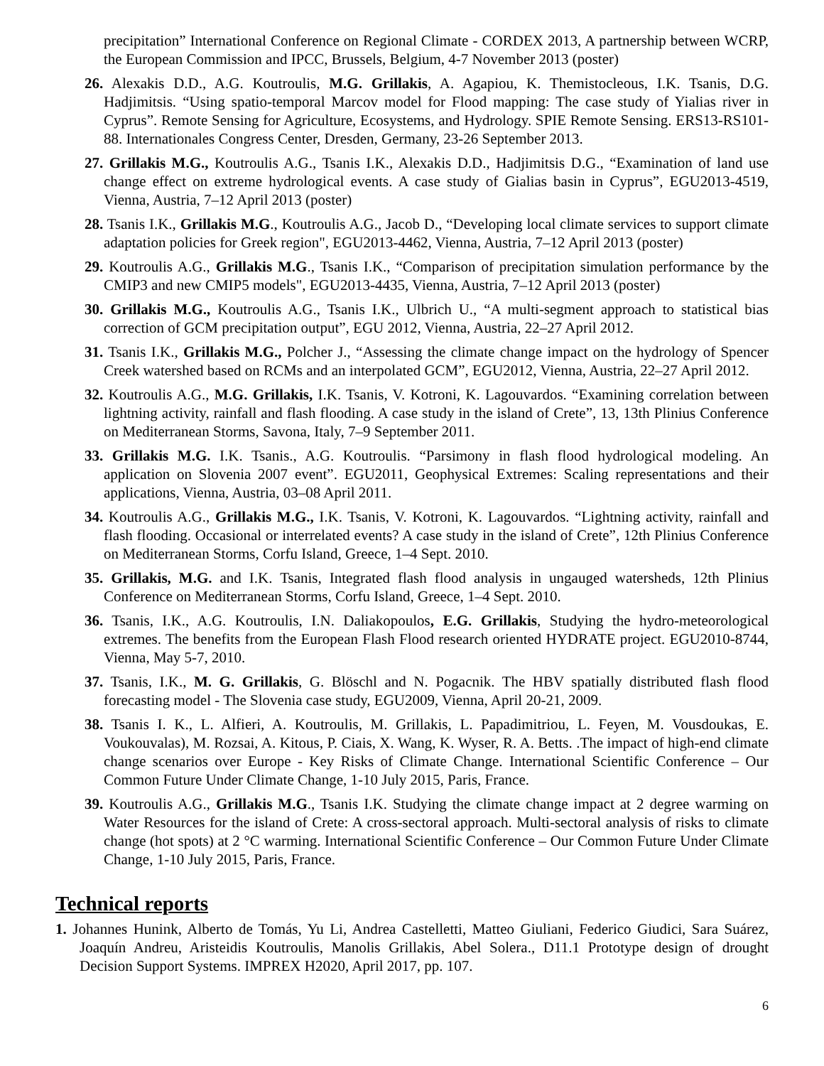precipitation” International Conference on Regional Climate - CORDEX 2013, A partnership between WCRP, the European Commission and IPCC, Brussels, Belgium, 4-7 November 2013 (poster)
26. Alexakis D.D., A.G. Koutroulis, M.G. Grillakis, A. Agapiou, K. Themistocleous, I.K. Tsanis, D.G. Hadjimitsis. “Using spatio-temporal Marcov model for Flood mapping: The case study of Yialias river in Cyprus”. Remote Sensing for Agriculture, Ecosystems, and Hydrology. SPIE Remote Sensing. ERS13-RS101-88. Internationales Congress Center, Dresden, Germany, 23-26 September 2013.
27. Grillakis M.G., Koutroulis A.G., Tsanis I.K., Alexakis D.D., Hadjimitsis D.G., “Examination of land use change effect on extreme hydrological events. A case study of Gialias basin in Cyprus”, EGU2013-4519, Vienna, Austria, 7–12 April 2013 (poster)
28. Tsanis I.K., Grillakis M.G., Koutroulis A.G., Jacob D., “Developing local climate services to support climate adaptation policies for Greek region", EGU2013-4462, Vienna, Austria, 7–12 April 2013 (poster)
29. Koutroulis A.G., Grillakis M.G., Tsanis I.K., “Comparison of precipitation simulation performance by the CMIP3 and new CMIP5 models", EGU2013-4435, Vienna, Austria, 7–12 April 2013 (poster)
30. Grillakis M.G., Koutroulis A.G., Tsanis I.K., Ulbrich U., “A multi-segment approach to statistical bias correction of GCM precipitation output”, EGU 2012, Vienna, Austria, 22–27 April 2012.
31. Tsanis I.K., Grillakis M.G., Polcher J., “Assessing the climate change impact on the hydrology of Spencer Creek watershed based on RCMs and an interpolated GCM”, EGU2012, Vienna, Austria, 22–27 April 2012.
32. Koutroulis A.G., M.G. Grillakis, I.K. Tsanis, V. Kotroni, K. Lagouvardos. “Examining correlation between lightning activity, rainfall and flash flooding. A case study in the island of Crete”, 13, 13th Plinius Conference on Mediterranean Storms, Savona, Italy, 7–9 September 2011.
33. Grillakis M.G. I.K. Tsanis., A.G. Koutroulis. “Parsimony in flash flood hydrological modeling. An application on Slovenia 2007 event”. EGU2011, Geophysical Extremes: Scaling representations and their applications, Vienna, Austria, 03–08 April 2011.
34. Koutroulis A.G., Grillakis M.G., I.K. Tsanis, V. Kotroni, K. Lagouvardos. “Lightning activity, rainfall and flash flooding. Occasional or interrelated events? A case study in the island of Crete”, 12th Plinius Conference on Mediterranean Storms, Corfu Island, Greece, 1–4 Sept. 2010.
35. Grillakis, M.G. and I.K. Tsanis, Integrated flash flood analysis in ungauged watersheds, 12th Plinius Conference on Mediterranean Storms, Corfu Island, Greece, 1–4 Sept. 2010.
36. Tsanis, I.K., A.G. Koutroulis, I.N. Daliakopoulos, E.G. Grillakis, Studying the hydro-meteorological extremes. The benefits from the European Flash Flood research oriented HYDRATE project. EGU2010-8744, Vienna, May 5-7, 2010.
37. Tsanis, I.K., M. G. Grillakis, G. Blöschl and N. Pogacnik. The HBV spatially distributed flash flood forecasting model - The Slovenia case study, EGU2009, Vienna, April 20-21, 2009.
38. Tsanis I. K., L. Alfieri, A. Koutroulis, M. Grillakis, L. Papadimitriou, L. Feyen, M. Vousdoukas, E. Voukouvalas), M. Rozsai, A. Kitous, P. Ciais, X. Wang, K. Wyser, R. A. Betts. .The impact of high-end climate change scenarios over Europe - Key Risks of Climate Change. International Scientific Conference – Our Common Future Under Climate Change, 1-10 July 2015, Paris, France.
39. Koutroulis A.G., Grillakis M.G., Tsanis I.K. Studying the climate change impact at 2 degree warming on Water Resources for the island of Crete: A cross-sectoral approach. Multi-sectoral analysis of risks to climate change (hot spots) at 2 °C warming. International Scientific Conference – Our Common Future Under Climate Change, 1-10 July 2015, Paris, France.
Technical reports
1. Johannes Hunink, Alberto de Tomás, Yu Li, Andrea Castelletti, Matteo Giuliani, Federico Giudici, Sara Suárez, Joaquín Andreu, Aristeidis Koutroulis, Manolis Grillakis, Abel Solera., D11.1 Prototype design of drought Decision Support Systems. IMPREX H2020, April 2017, pp. 107.
6